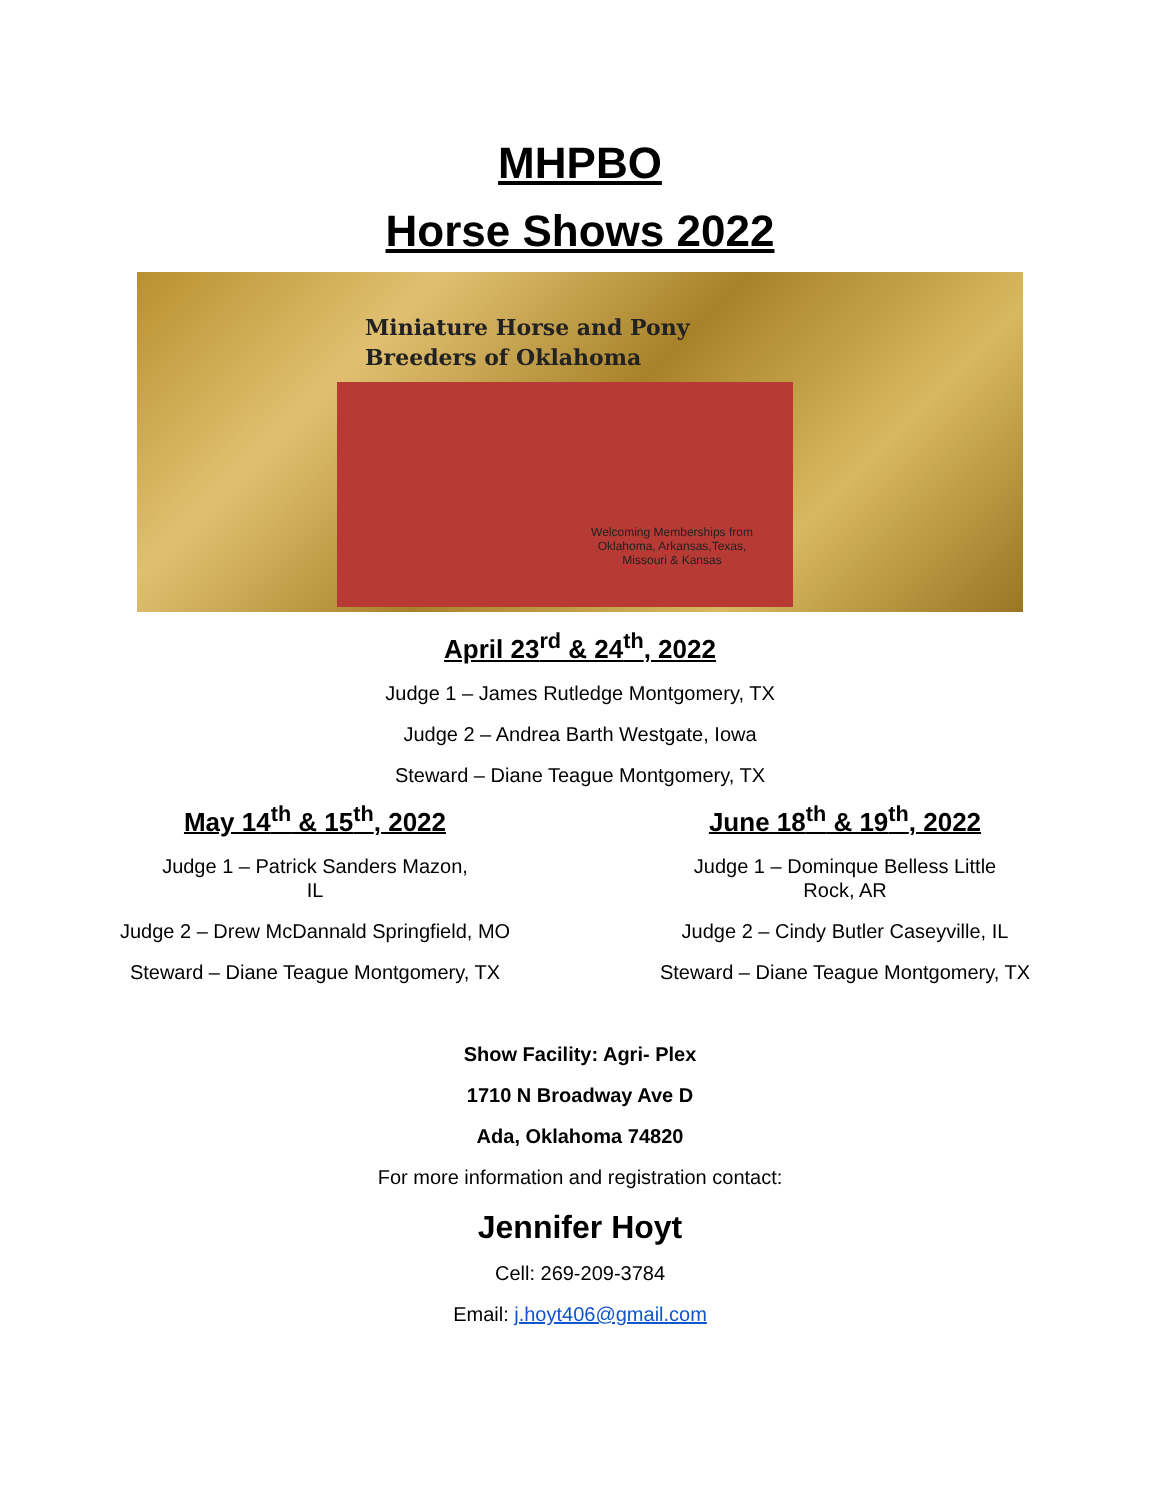MHPBO
Horse Shows 2022
Miniature Horse and Pony
Breeders of Oklahoma
Welcoming Memberships from Oklahoma, Arkansas,Texas, Missouri & Kansas
April 23<sup>rd</sup> & 24<sup>th</sup>, 2022
Judge 1 – James Rutledge Montgomery, TX
Judge 2 – Andrea Barth Westgate, Iowa
Steward – Diane Teague Montgomery, TX
May 14<sup>th</sup> & 15<sup>th</sup>, 2022
Judge 1 – Patrick Sanders Mazon,
IL
Judge 2 – Drew McDannald Springfield, MO
Steward – Diane Teague Montgomery, TX
June 18<sup>th</sup> & 19<sup>th</sup>, 2022
Judge 1 – Dominque Belless Little
Rock, AR
Judge 2 – Cindy Butler Caseyville, IL
Steward – Diane Teague Montgomery, TX
Show Facility: Agri- Plex
1710 N Broadway Ave D
Ada, Oklahoma 74820
For more information and registration contact:
Jennifer Hoyt
Cell: 269-209-3784
Email: j.hoyt406@gmail.com